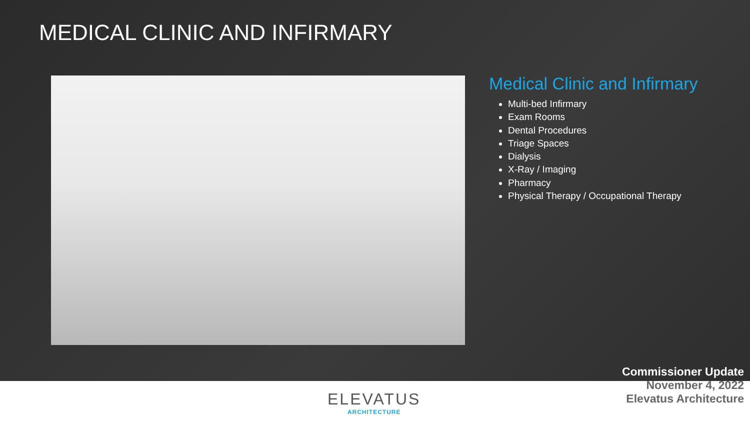MEDICAL CLINIC AND INFIRMARY
Medical Clinic and Infirmary
Multi-bed Infirmary
Exam Rooms
Dental Procedures
Triage Spaces
Dialysis
X-Ray / Imaging
Pharmacy
Physical Therapy / Occupational Therapy
Commissioner Update
November 4, 2022
Elevatus Architecture
ELEVATUS
ARCHITECTURE